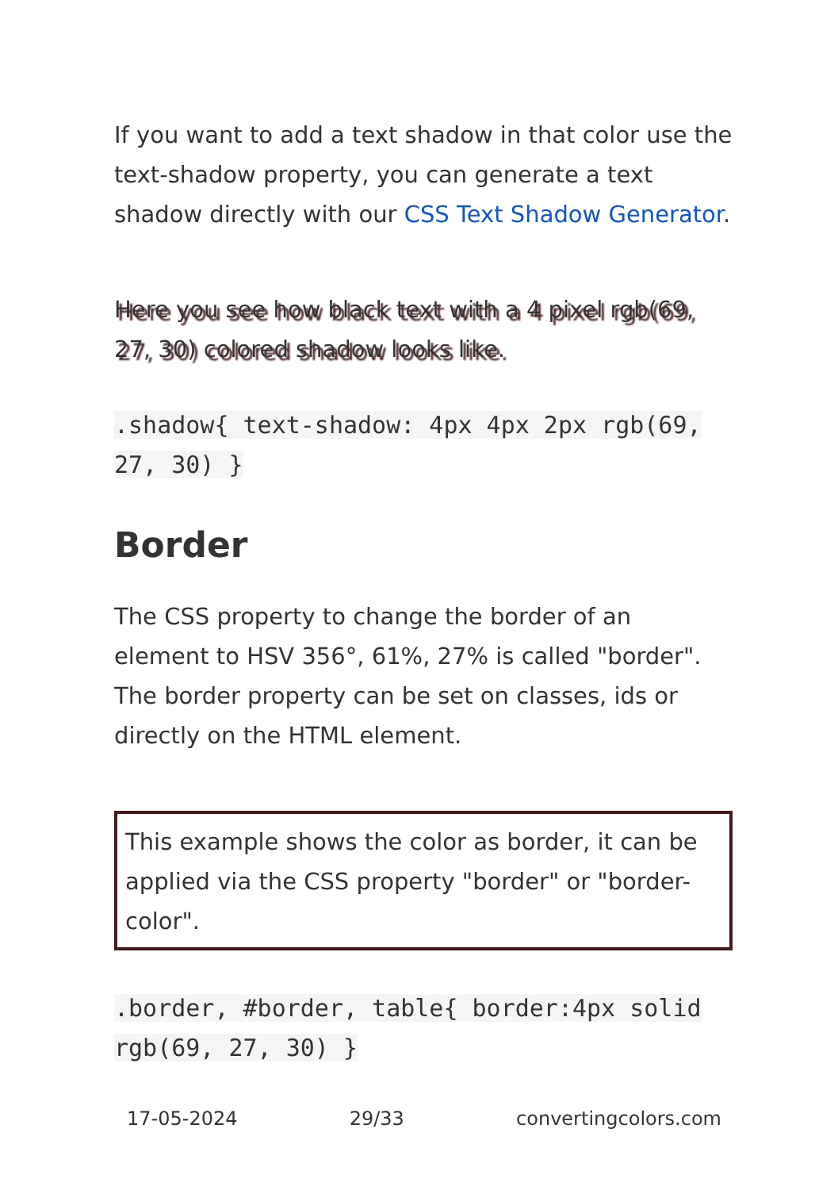If you want to add a text shadow in that color use the text-shadow property, you can generate a text shadow directly with our CSS Text Shadow Generator.
Here you see how black text with a 4 pixel rgb(69, 27, 30) colored shadow looks like.
.shadow{ text-shadow: 4px 4px 2px rgb(69, 27, 30) }
Border
The CSS property to change the border of an element to HSV 356°, 61%, 27% is called "border". The border property can be set on classes, ids or directly on the HTML element.
This example shows the color as border, it can be applied via the CSS property "border" or "border-color".
.border, #border, table{ border:4px solid rgb(69, 27, 30) }
17-05-2024 29/33 convertingcolors.com